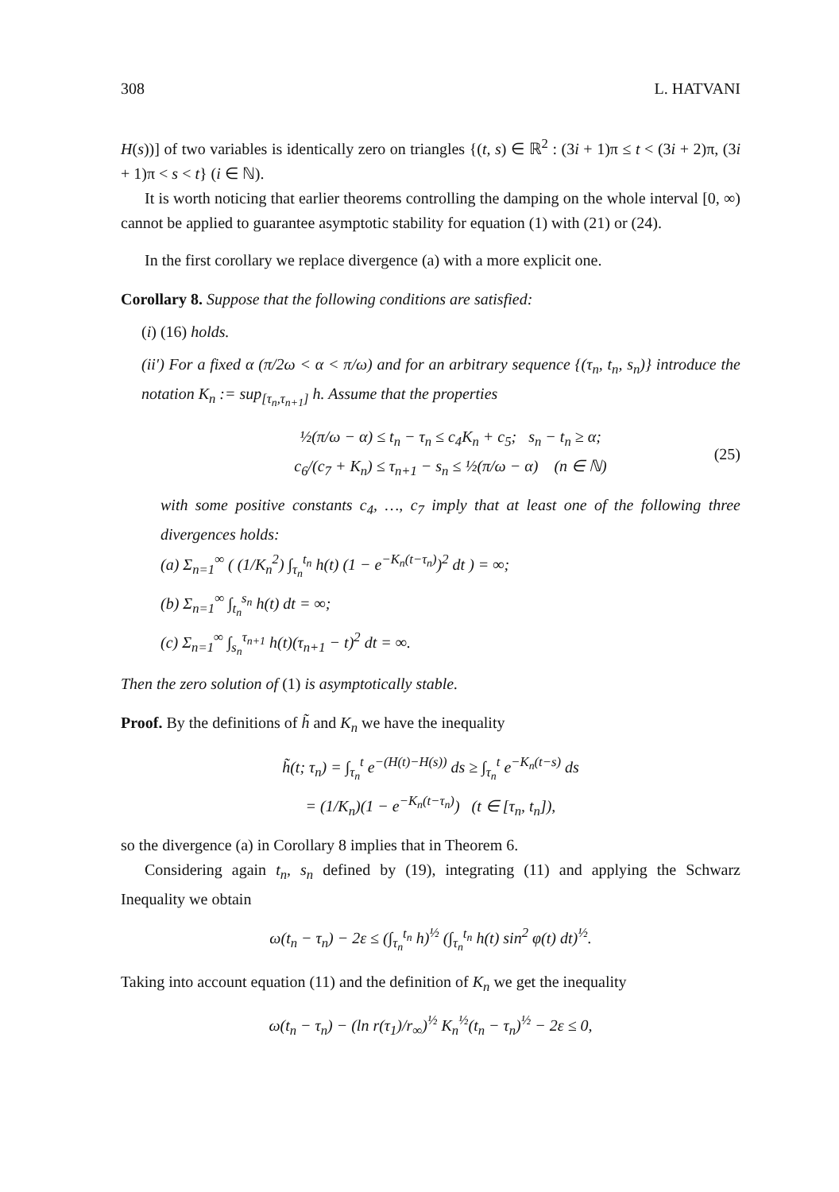308 L. HATVANI
H(s))] of two variables is identically zero on triangles {(t, s) ∈ ℝ<sup>2</sup> : (3i + 1)π ≤ t < (3i + 2)π, (3i + 1)π < s < t} (i ∈ ℕ).
It is worth noticing that earlier theorems controlling the damping on the whole interval [0, ∞) cannot be applied to guarantee asymptotic stability for equation (1) with (21) or (24).
In the first corollary we replace divergence (a) with a more explicit one.
Corollary 8. Suppose that the following conditions are satisfied:
(i) (16) holds.
(ii′) For a fixed α (π/2ω < α < π/ω) and for an arbitrary sequence {(τ<sub>n</sub>, t<sub>n</sub>, s<sub>n</sub>)} introduce the notation K<sub>n</sub> := sup<sub>[τ<sub>n</sub>,τ<sub>n+1</sub>]</sub> h. Assume that the properties
½(π/ω − α) ≤ t<sub>n</sub> − τ<sub>n</sub> ≤ c<sub>4</sub>K<sub>n</sub> + c<sub>5</sub>; s<sub>n</sub> − t<sub>n</sub> ≥ α;
c<sub>6</sub>/(c<sub>7</sub> + K<sub>n</sub>) ≤ τ<sub>n+1</sub> − s<sub>n</sub> ≤ ½(π/ω − α) (n ∈ ℕ) (25)
with some positive constants c<sub>4</sub>, …, c<sub>7</sub> imply that at least one of the following three divergences holds:
(a) Σ<sub>n=1</sub><sup>∞</sup> ( (1/K<sub>n</sub><sup>2</sup>) ∫<sub>τ<sub>n</sub></sub><sup>t<sub>n</sub></sup> h(t) (1 − e<sup>−K<sub>n</sub>(t−τ<sub>n</sub>)</sup>)<sup>2</sup> dt ) = ∞;
(b) Σ<sub>n=1</sub><sup>∞</sup> ∫<sub>t<sub>n</sub></sub><sup>s<sub>n</sub></sup> h(t) dt = ∞;
(c) Σ<sub>n=1</sub><sup>∞</sup> ∫<sub>s<sub>n</sub></sub><sup>τ<sub>n+1</sub></sup> h(t)(τ<sub>n+1</sub> − t)<sup>2</sup> dt = ∞.
Then the zero solution of (1) is asymptotically stable.
Proof. By the definitions of h̃ and K<sub>n</sub> we have the inequality
h̃(t; τ<sub>n</sub>) = ∫<sub>τ<sub>n</sub></sub><sup>t</sup> e<sup>−(H(t)−H(s))</sup> ds ≥ ∫<sub>τ<sub>n</sub></sub><sup>t</sup> e<sup>−K<sub>n</sub>(t−s)</sup> ds
= (1/K<sub>n</sub>)(1 − e<sup>−K<sub>n</sub>(t−τ<sub>n</sub>)</sup>) (t ∈ [τ<sub>n</sub>, t<sub>n</sub>]),
so the divergence (a) in Corollary 8 implies that in Theorem 6.
Considering again t<sub>n</sub>, s<sub>n</sub> defined by (19), integrating (11) and applying the Schwarz Inequality we obtain
ω(t<sub>n</sub> − τ<sub>n</sub>) − 2ε ≤ (∫<sub>τ<sub>n</sub></sub><sup>t<sub>n</sub></sup> h)<sup>½</sup> (∫<sub>τ<sub>n</sub></sub><sup>t<sub>n</sub></sup> h(t) sin<sup>2</sup> φ(t) dt)<sup>½</sup>.
Taking into account equation (11) and the definition of K<sub>n</sub> we get the inequality
ω(t<sub>n</sub> − τ<sub>n</sub>) − (ln r(τ<sub>1</sub>)/r<sub>∞</sub>)<sup>½</sup> K<sub>n</sub><sup>½</sup>(t<sub>n</sub> − τ<sub>n</sub>)<sup>½</sup> − 2ε ≤ 0,